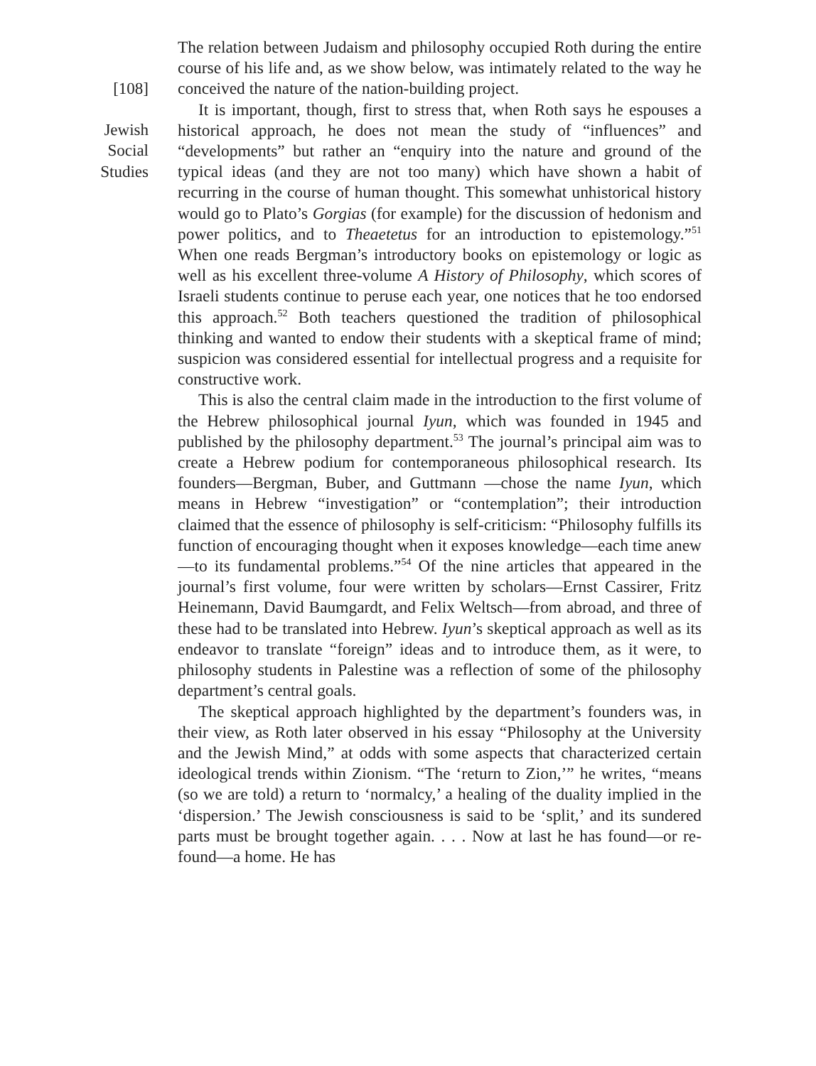[108]
Jewish
Social
Studies
The relation between Judaism and philosophy occupied Roth during the entire course of his life and, as we show below, was intimately related to the way he conceived the nature of the nation-building project.
It is important, though, first to stress that, when Roth says he espouses a historical approach, he does not mean the study of “influences” and “developments” but rather an “enquiry into the nature and ground of the typical ideas (and they are not too many) which have shown a habit of recurring in the course of human thought. This somewhat unhistorical history would go to Plato’s Gorgias (for example) for the discussion of hedonism and power politics, and to Theaetetus for an introduction to epistemology.”<sup>51</sup> When one reads Bergman’s introductory books on epistemology or logic as well as his excellent three-volume A History of Philosophy, which scores of Israeli students continue to peruse each year, one notices that he too endorsed this approach.<sup>52</sup> Both teachers questioned the tradition of philosophical thinking and wanted to endow their students with a skeptical frame of mind; suspicion was considered essential for intellectual progress and a requisite for constructive work.
This is also the central claim made in the introduction to the first volume of the Hebrew philosophical journal Iyun, which was founded in 1945 and published by the philosophy department.<sup>53</sup> The journal’s principal aim was to create a Hebrew podium for contemporaneous philosophical research. Its founders—Bergman, Buber, and Guttmann —chose the name Iyun, which means in Hebrew “investigation” or “contemplation”; their introduction claimed that the essence of philosophy is self-criticism: “Philosophy fulfills its function of encouraging thought when it exposes knowledge—each time anew—to its fundamental problems.”<sup>54</sup> Of the nine articles that appeared in the journal’s first volume, four were written by scholars—Ernst Cassirer, Fritz Heinemann, David Baumgardt, and Felix Weltsch—from abroad, and three of these had to be translated into Hebrew. Iyun’s skeptical approach as well as its endeavor to translate “foreign” ideas and to introduce them, as it were, to philosophy students in Palestine was a reflection of some of the philosophy department’s central goals.
The skeptical approach highlighted by the department’s founders was, in their view, as Roth later observed in his essay “Philosophy at the University and the Jewish Mind,” at odds with some aspects that characterized certain ideological trends within Zionism. “The ‘return to Zion,’” he writes, “means (so we are told) a return to ‘normalcy,’ a healing of the duality implied in the ‘dispersion.’ The Jewish consciousness is said to be ‘split,’ and its sundered parts must be brought together again. . . . Now at last he has found—or re-found—a home. He has